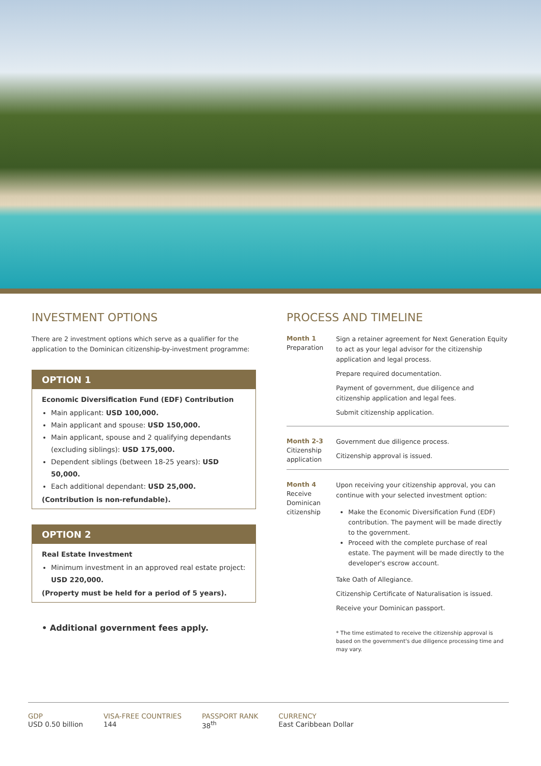INVESTMENT OPTIONS
There are 2 investment options which serve as a qualifier for the application to the Dominican citizenship-by-investment programme:
OPTION 1
Economic Diversification Fund (EDF) Contribution
Main applicant: USD 100,000.
Main applicant and spouse: USD 150,000.
Main applicant, spouse and 2 qualifying dependants (excluding siblings): USD 175,000.
Dependent siblings (between 18-25 years): USD 50,000.
Each additional dependant: USD 25,000.
(Contribution is non-refundable).
OPTION 2
Real Estate Investment
Minimum investment in an approved real estate project: USD 220,000.
(Property must be held for a period of 5 years).
• Additional government fees apply.
PROCESS AND TIMELINE
Month 1
Preparation
Sign a retainer agreement for Next Generation Equity to act as your legal advisor for the citizenship application and legal process.
Prepare required documentation.
Payment of government, due diligence and citizenship application and legal fees.
Submit citizenship application.
Month 2-3
Citizenship application
Government due diligence process.
Citizenship approval is issued.
Month 4
Receive Dominican citizenship
Upon receiving your citizenship approval, you can continue with your selected investment option:
Make the Economic Diversification Fund (EDF) contribution. The payment will be made directly to the government.
Proceed with the complete purchase of real estate. The payment will be made directly to the developer's escrow account.
Take Oath of Allegiance.
Citizenship Certificate of Naturalisation is issued.
Receive your Dominican passport.
* The time estimated to receive the citizenship approval is based on the government's due diligence processing time and may vary.
GDP
USD 0.50 billion
VISA-FREE COUNTRIES
144
PASSPORT RANK
38<sup>th</sup>
CURRENCY
East Caribbean Dollar